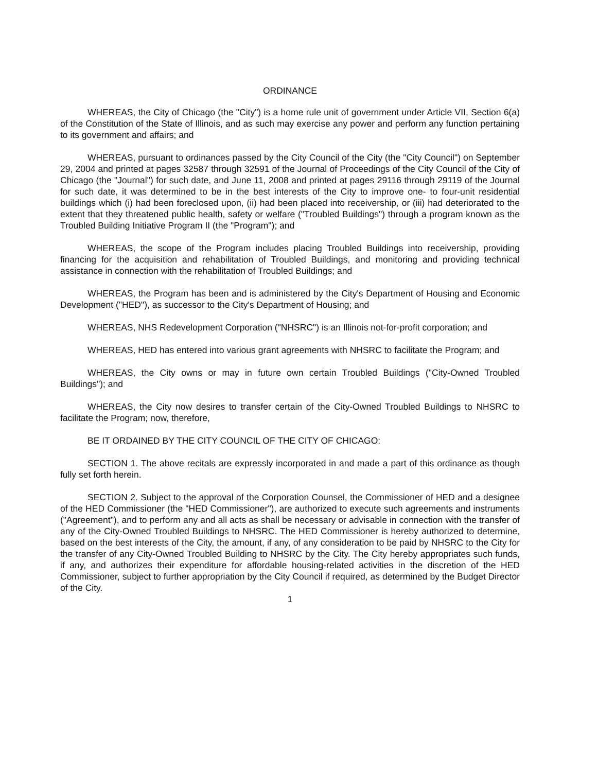ORDINANCE
WHEREAS, the City of Chicago (the "City") is a home rule unit of government under Article VII, Section 6(a) of the Constitution of the State of Illinois, and as such may exercise any power and perform any function pertaining to its government and affairs; and
WHEREAS, pursuant to ordinances passed by the City Council of the City (the "City Council") on September 29, 2004 and printed at pages 32587 through 32591 of the Journal of Proceedings of the City Council of the City of Chicago (the "Journal") for such date, and June 11, 2008 and printed at pages 29116 through 29119 of the Journal for such date, it was determined to be in the best interests of the City to improve one- to four-unit residential buildings which (i) had been foreclosed upon, (ii) had been placed into receivership, or (iii) had deteriorated to the extent that they threatened public health, safety or welfare ("Troubled Buildings") through a program known as the Troubled Building Initiative Program II (the "Program"); and
WHEREAS, the scope of the Program includes placing Troubled Buildings into receivership, providing financing for the acquisition and rehabilitation of Troubled Buildings, and monitoring and providing technical assistance in connection with the rehabilitation of Troubled Buildings; and
WHEREAS, the Program has been and is administered by the City's Department of Housing and Economic Development ("HED"), as successor to the City's Department of Housing; and
WHEREAS, NHS Redevelopment Corporation ("NHSRC") is an Illinois not-for-profit corporation; and
WHEREAS, HED has entered into various grant agreements with NHSRC to facilitate the Program; and
WHEREAS, the City owns or may in future own certain Troubled Buildings ("City-Owned Troubled Buildings"); and
WHEREAS, the City now desires to transfer certain of the City-Owned Troubled Buildings to NHSRC to facilitate the Program; now, therefore,
BE IT ORDAINED BY THE CITY COUNCIL OF THE CITY OF CHICAGO:
SECTION 1. The above recitals are expressly incorporated in and made a part of this ordinance as though fully set forth herein.
SECTION 2. Subject to the approval of the Corporation Counsel, the Commissioner of HED and a designee of the HED Commissioner (the "HED Commissioner"), are authorized to execute such agreements and instruments ("Agreement"), and to perform any and all acts as shall be necessary or advisable in connection with the transfer of any of the City-Owned Troubled Buildings to NHSRC. The HED Commissioner is hereby authorized to determine, based on the best interests of the City, the amount, if any, of any consideration to be paid by NHSRC to the City for the transfer of any City-Owned Troubled Building to NHSRC by the City. The City hereby appropriates such funds, if any, and authorizes their expenditure for affordable housing-related activities in the discretion of the HED Commissioner, subject to further appropriation by the City Council if required, as determined by the Budget Director of the City.
1